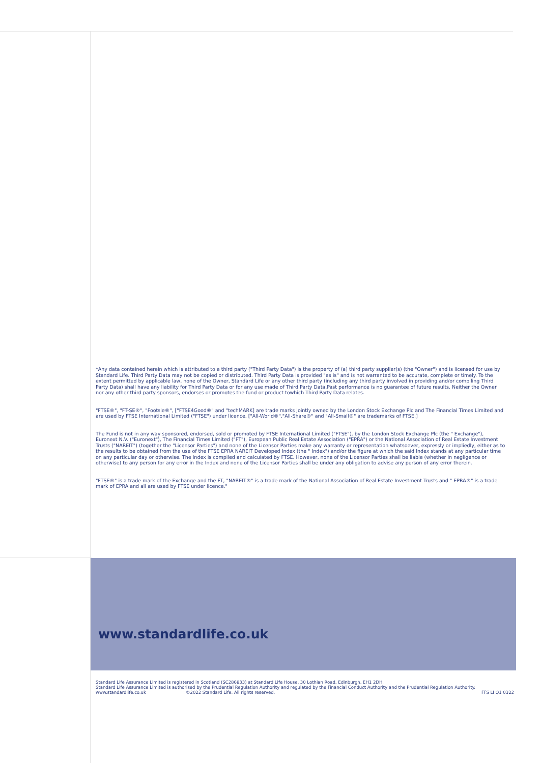*Any data contained herein which is attributed to a third party ("Third Party Data") is the property of (a) third party supplier(s) (the "Owner") and is licensed for use by Standard Life. Third Party Data may not be copied or distributed. Third Party Data is provided "as is" and is not warranted to be accurate, complete or timely. To the extent permitted by applicable law, none of the Owner, Standard Life or any other third party (including any third party involved in providing and/or compiling Third Party Data) shall have any liability for Third Party Data or for any use made of Third Party Data.Past performance is no guarantee of future results. Neither the Owner nor any other third party sponsors, endorses or promotes the fund or product towhich Third Party Data relates.
"FTSE®", "FT-SE®", "Footsie®", ["FTSE4Good®" and "techMARK] are trade marks jointly owned by the London Stock Exchange Plc and The Financial Times Limited and are used by FTSE International Limited ("FTSE") under licence. ["All-World®","All-Share®" and "All-Small®" are trademarks of FTSE.]
The Fund is not in any way sponsored, endorsed, sold or promoted by FTSE International Limited ("FTSE"), by the London Stock Exchange Plc (the " Exchange"), Euronext N.V. ("Euronext"), The Financial Times Limited ("FT"), European Public Real Estate Association ("EPRA") or the National Association of Real Estate Investment Trusts ("NAREIT") (together the "Licensor Parties") and none of the Licensor Parties make any warranty or representation whatsoever, expressly or impliedly, either as to the results to be obtained from the use of the FTSE EPRA NAREIT Developed Index (the " Index") and/or the figure at which the said Index stands at any particular time on any particular day or otherwise. The Index is compiled and calculated by FTSE. However, none of the Licensor Parties shall be liable (whether in negligence or otherwise) to any person for any error in the Index and none of the Licensor Parties shall be under any obligation to advise any person of any error therein.
"FTSE®" is a trade mark of the Exchange and the FT, "NAREIT®" is a trade mark of the National Association of Real Estate Investment Trusts and " EPRA®" is a trade mark of EPRA and all are used by FTSE under licence."
www.standardlife.co.uk
Standard Life Assurance Limited is registered in Scotland (SC286833) at Standard Life House, 30 Lothian Road, Edinburgh, EH1 2DH.
Standard Life Assurance Limited is authorised by the Prudential Regulation Authority and regulated by the Financial Conduct Authority and the Prudential Regulation Authority.
www.standardlife.co.uk ©2022 Standard Life. All rights reserved. FFS LI Q1 0322